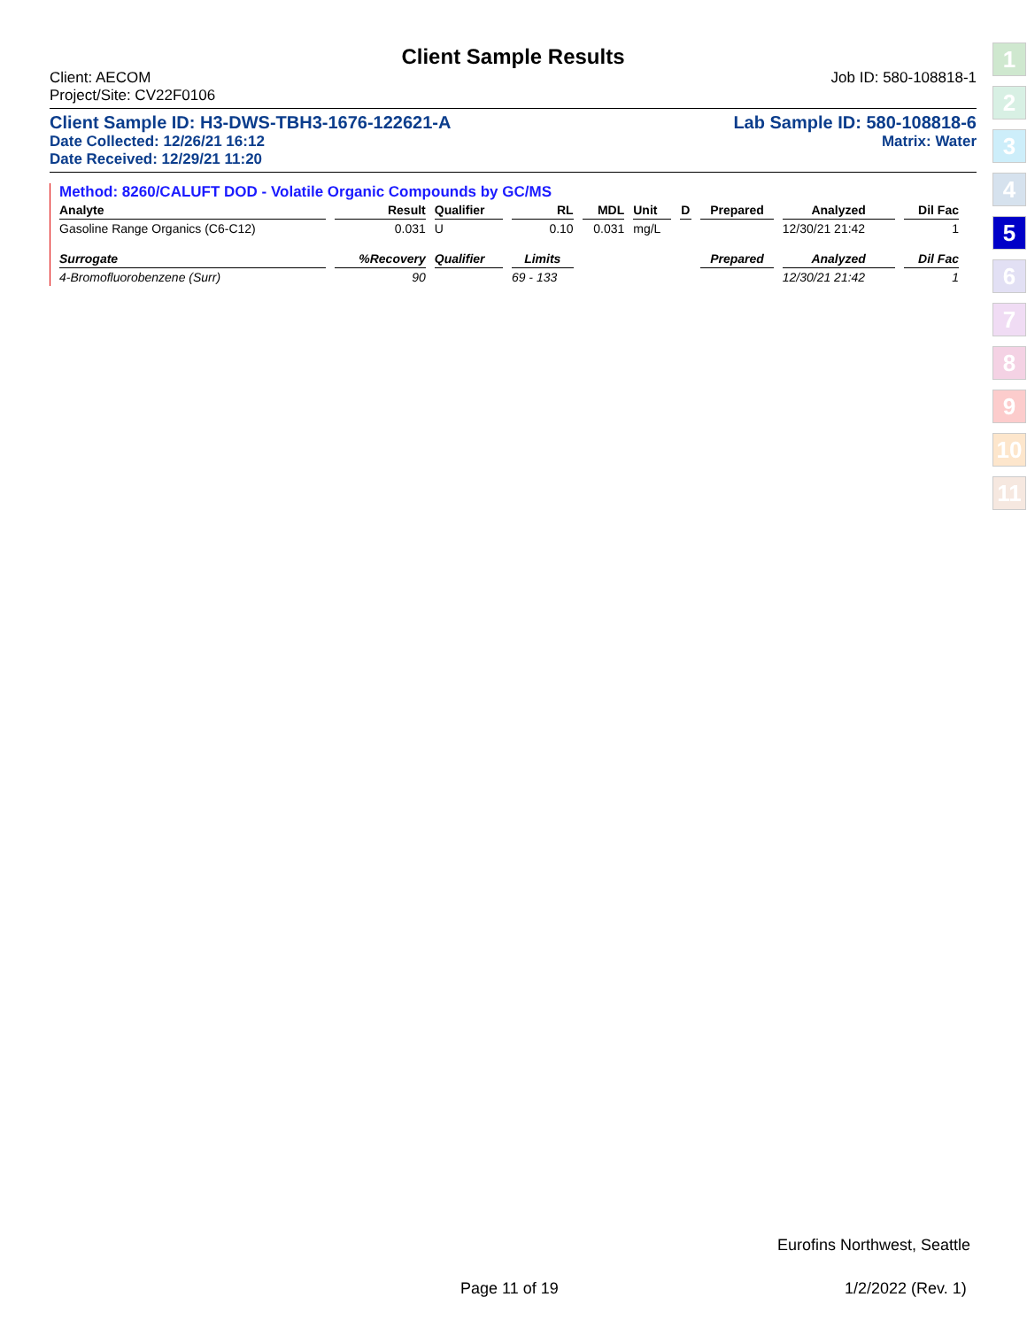Client Sample Results
Client: AECOM Job ID: 580-108818-1
Project/Site: CV22F0106
Client Sample ID: H3-DWS-TBH3-1676-122621-A Lab Sample ID: 580-108818-6
Date Collected: 12/26/21 16:12 Matrix: Water
Date Received: 12/29/21 11:20
Method: 8260/CALUFT DOD - Volatile Organic Compounds by GC/MS
| Analyte | Result | Qualifier | RL | MDL | Unit | D | Prepared | Analyzed | Dil Fac |
| --- | --- | --- | --- | --- | --- | --- | --- | --- | --- |
| Gasoline Range Organics (C6-C12) | 0.031 | U | 0.10 | 0.031 | mg/L | | | 12/30/21 21:42 | 1 |
| Surrogate | %Recovery | Qualifier | Limits | | | | Prepared | Analyzed | Dil Fac |
| 4-Bromofluorobenzene (Surr) | 90 | | 69 - 133 | | | | | 12/30/21 21:42 | 1 |
1
2
3
4
5
6
7
8
9
10
11
Eurofins Northwest, Seattle
Page 11 of 19 1/2/2022 (Rev. 1)